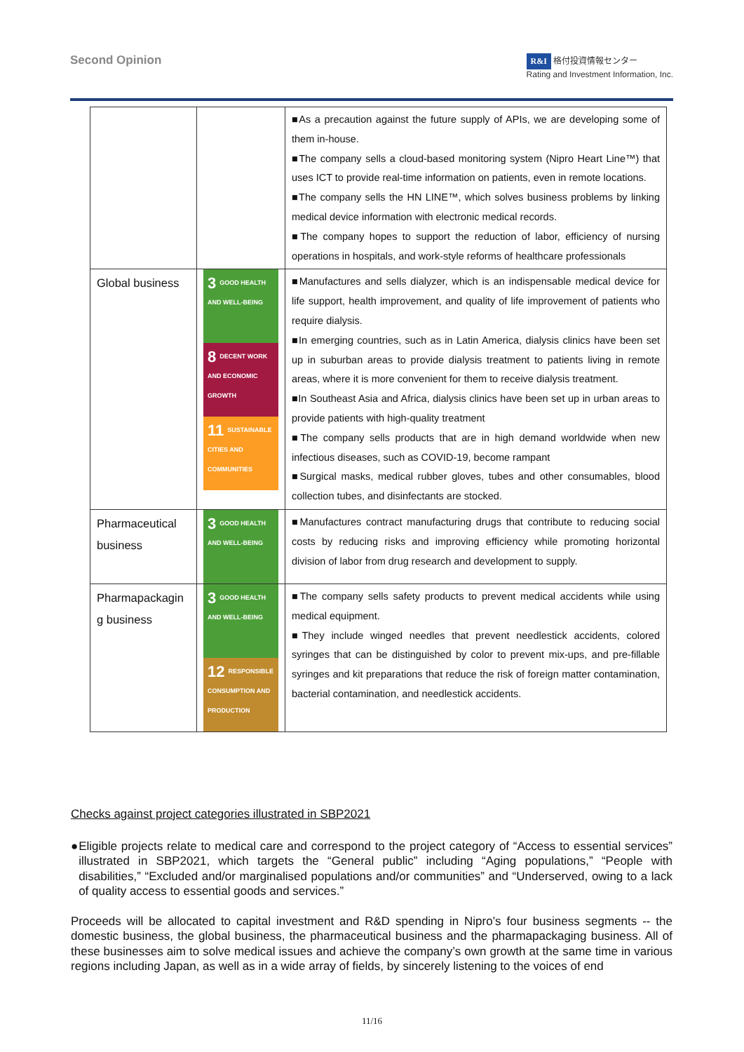Second Opinion
R&I 格付投資情報センター
Rating and Investment Information, Inc.
| | | ■As a precaution against the future supply of APIs, we are developing some of them in-house. ■The company sells a cloud-based monitoring system (Nipro Heart Line™) that uses ICT to provide real-time information on patients, even in remote locations. ■The company sells the HN LINE™, which solves business problems by linking medical device information with electronic medical records. ■The company hopes to support the reduction of labor, efficiency of nursing operations in hospitals, and work-style reforms of healthcare professionals |
| Global business | 3 GOOD HEALTH AND WELL-BEING 8 DECENT WORK AND ECONOMIC GROWTH 11 SUSTAINABLE CITIES AND COMMUNITIES | ■Manufactures and sells dialyzer, which is an indispensable medical device for life support, health improvement, and quality of life improvement of patients who require dialysis. ■In emerging countries, such as in Latin America, dialysis clinics have been set up in suburban areas to provide dialysis treatment to patients living in remote areas, where it is more convenient for them to receive dialysis treatment. ■In Southeast Asia and Africa, dialysis clinics have been set up in urban areas to provide patients with high-quality treatment ■The company sells products that are in high demand worldwide when new infectious diseases, such as COVID-19, become rampant ■Surgical masks, medical rubber gloves, tubes and other consumables, blood collection tubes, and disinfectants are stocked. |
| Pharmaceutical business | 3 GOOD HEALTH AND WELL-BEING | ■Manufactures contract manufacturing drugs that contribute to reducing social costs by reducing risks and improving efficiency while promoting horizontal division of labor from drug research and development to supply. |
| Pharmapackagin g business | 3 GOOD HEALTH AND WELL-BEING 12 RESPONSIBLE CONSUMPTION AND PRODUCTION | ■The company sells safety products to prevent medical accidents while using medical equipment. ■They include winged needles that prevent needlestick accidents, colored syringes that can be distinguished by color to prevent mix-ups, and pre-fillable syringes and kit preparations that reduce the risk of foreign matter contamination, bacterial contamination, and needlestick accidents. |
Checks against project categories illustrated in SBP2021
● Eligible projects relate to medical care and correspond to the project category of “Access to essential services” illustrated in SBP2021, which targets the “General public” including “Aging populations,” “People with disabilities,” “Excluded and/or marginalised populations and/or communities” and “Underserved, owing to a lack of quality access to essential goods and services.”
Proceeds will be allocated to capital investment and R&D spending in Nipro’s four business segments -- the domestic business, the global business, the pharmaceutical business and the pharmapackaging business. All of these businesses aim to solve medical issues and achieve the company’s own growth at the same time in various regions including Japan, as well as in a wide array of fields, by sincerely listening to the voices of end
11/16